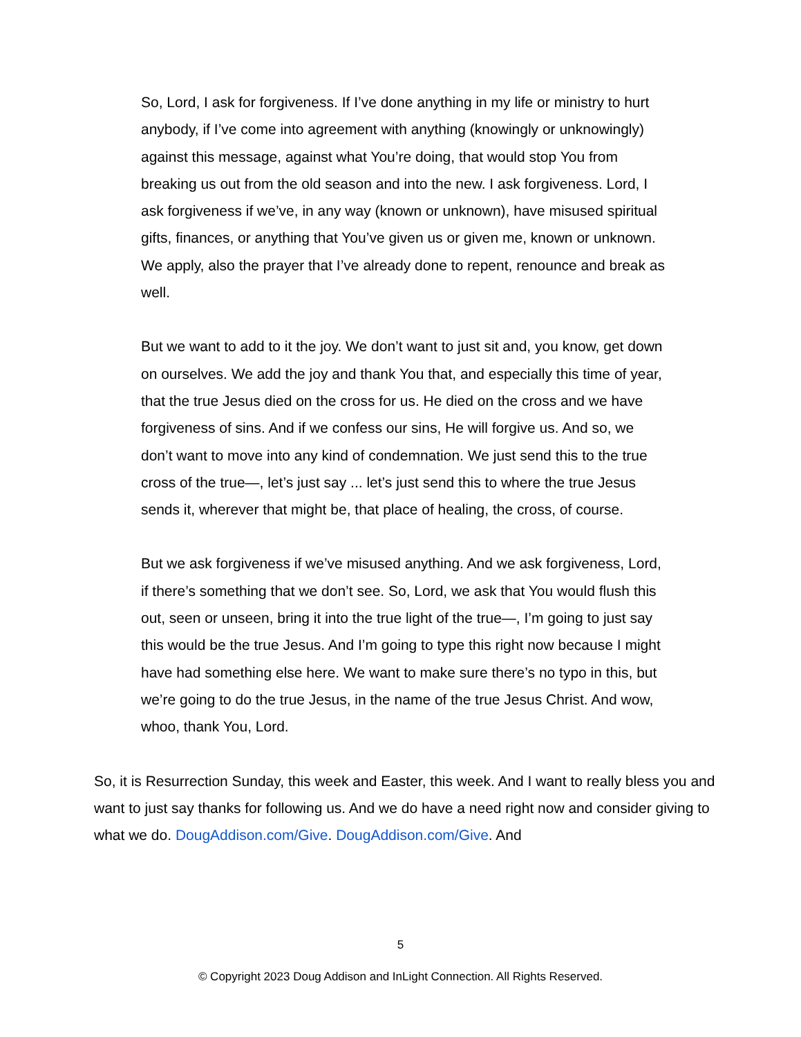So, Lord, I ask for forgiveness. If I’ve done anything in my life or ministry to hurt anybody, if I’ve come into agreement with anything (knowingly or unknowingly) against this message, against what You’re doing, that would stop You from breaking us out from the old season and into the new. I ask forgiveness. Lord, I ask forgiveness if we’ve, in any way (known or unknown), have misused spiritual gifts, finances, or anything that You’ve given us or given me, known or unknown. We apply, also the prayer that I’ve already done to repent, renounce and break as well.
But we want to add to it the joy. We don’t want to just sit and, you know, get down on ourselves. We add the joy and thank You that, and especially this time of year, that the true Jesus died on the cross for us. He died on the cross and we have forgiveness of sins. And if we confess our sins, He will forgive us. And so, we don’t want to move into any kind of condemnation. We just send this to the true cross of the true—, let’s just say ... let’s just send this to where the true Jesus sends it, wherever that might be, that place of healing, the cross, of course.
But we ask forgiveness if we’ve misused anything. And we ask forgiveness, Lord, if there’s something that we don’t see. So, Lord, we ask that You would flush this out, seen or unseen, bring it into the true light of the true—, I’m going to just say this would be the true Jesus. And I’m going to type this right now because I might have had something else here. We want to make sure there’s no typo in this, but we’re going to do the true Jesus, in the name of the true Jesus Christ. And wow, whoo, thank You, Lord.
So, it is Resurrection Sunday, this week and Easter, this week. And I want to really bless you and want to just say thanks for following us. And we do have a need right now and consider giving to what we do. DougAddison.com/Give. DougAddison.com/Give. And
5
© Copyright 2023 Doug Addison and InLight Connection. All Rights Reserved.